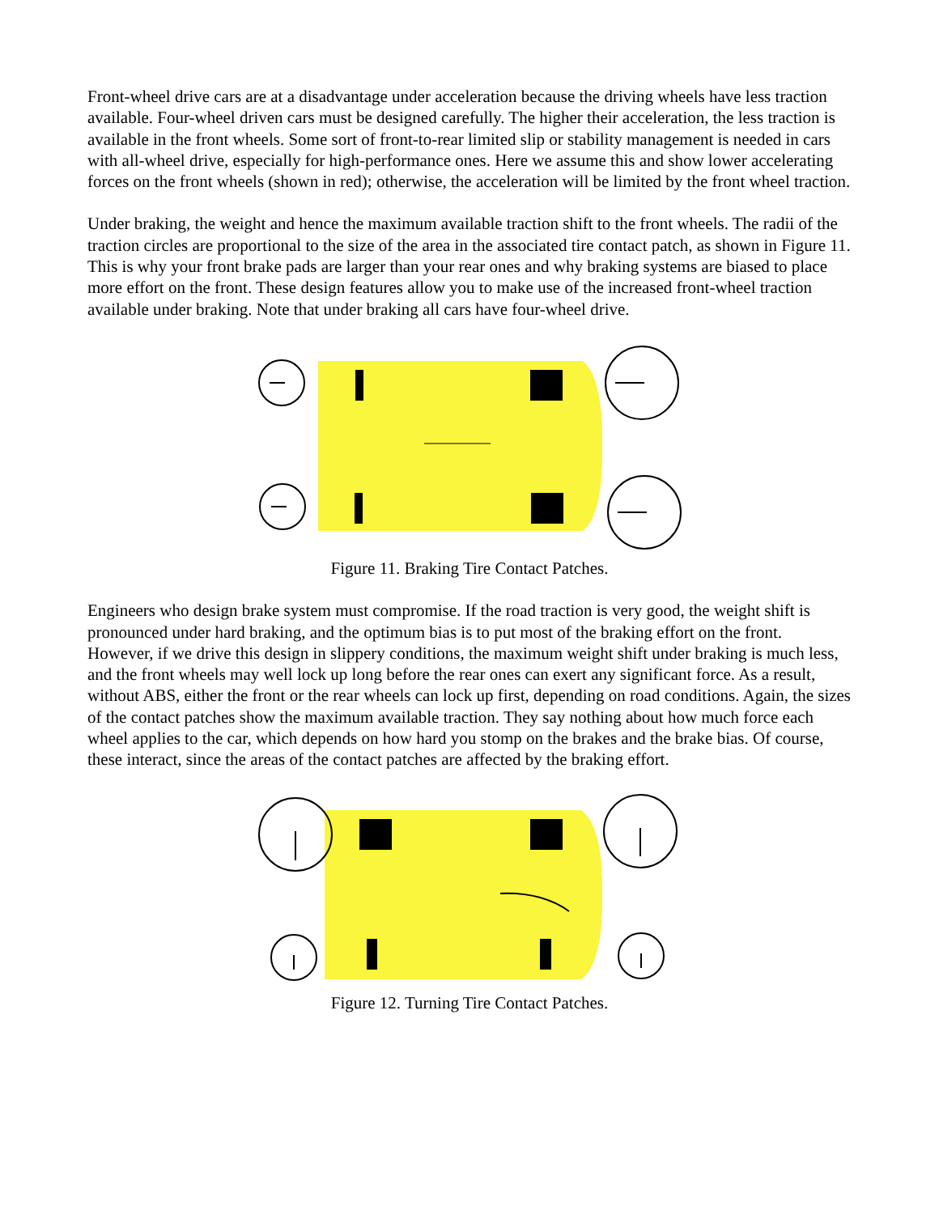Front-wheel drive cars are at a disadvantage under acceleration because the driving wheels have less traction available. Four-wheel driven cars must be designed carefully. The higher their acceleration, the less traction is available in the front wheels. Some sort of front-to-rear limited slip or stability management is needed in cars with all-wheel drive, especially for high-performance ones. Here we assume this and show lower accelerating forces on the front wheels (shown in red); otherwise, the acceleration will be limited by the front wheel traction.
Under braking, the weight and hence the maximum available traction shift to the front wheels. The radii of the traction circles are proportional to the size of the area in the associated tire contact patch, as shown in Figure 11. This is why your front brake pads are larger than your rear ones and why braking systems are biased to place more effort on the front. These design features allow you to make use of the increased front-wheel traction available under braking. Note that under braking all cars have four-wheel drive.
Figure 11. Braking Tire Contact Patches.
Engineers who design brake system must compromise. If the road traction is very good, the weight shift is pronounced under hard braking, and the optimum bias is to put most of the braking effort on the front. However, if we drive this design in slippery conditions, the maximum weight shift under braking is much less, and the front wheels may well lock up long before the rear ones can exert any significant force. As a result, without ABS, either the front or the rear wheels can lock up first, depending on road conditions. Again, the sizes of the contact patches show the maximum available traction. They say nothing about how much force each wheel applies to the car, which depends on how hard you stomp on the brakes and the brake bias. Of course, these interact, since the areas of the contact patches are affected by the braking effort.
Figure 12. Turning Tire Contact Patches.